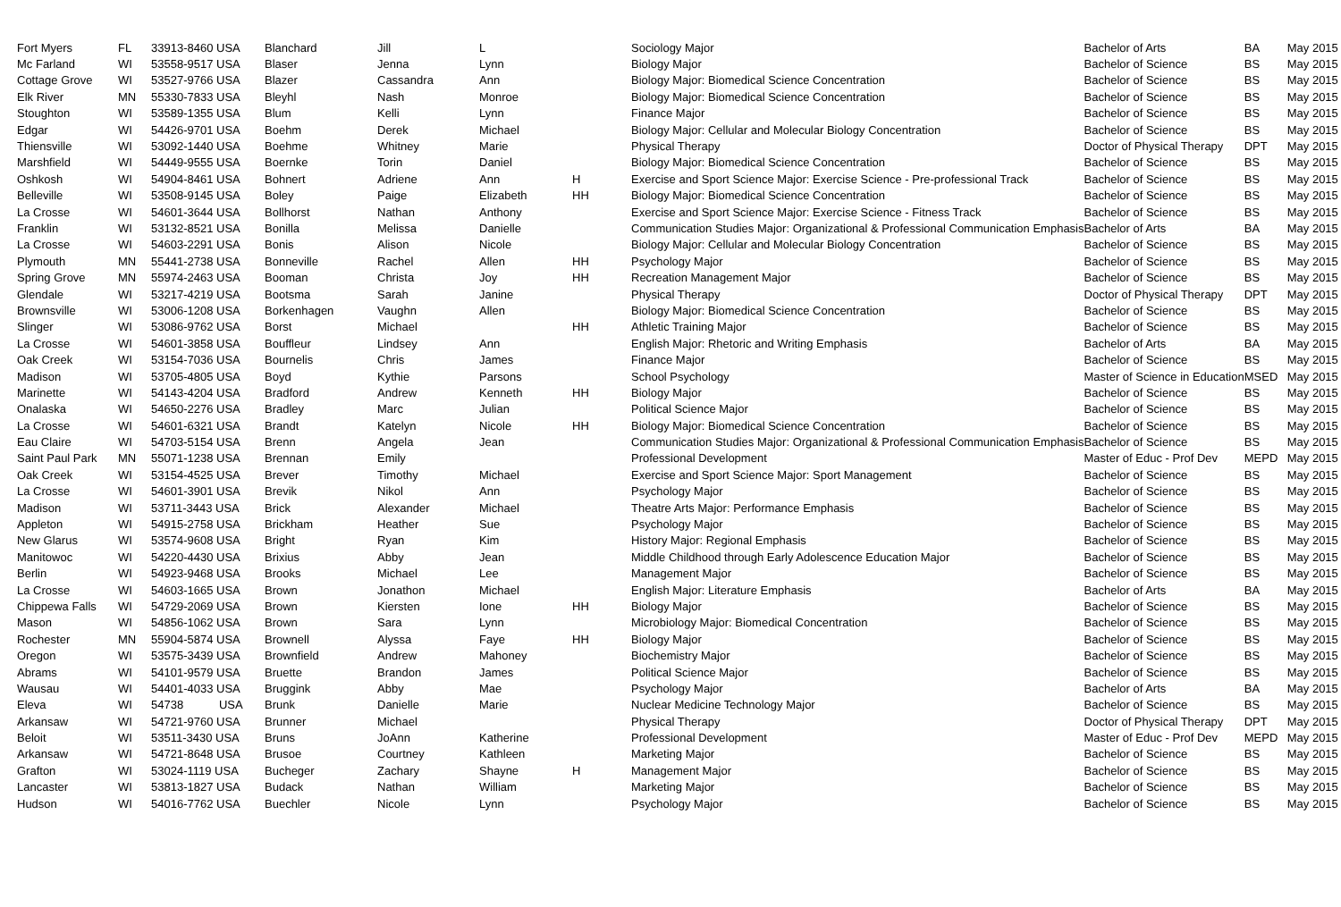| Fort Myers | FL | 33913-8460 USA | Blanchard | Jill | L | | Sociology Major | Bachelor of Arts | BA | May 2015 |
| Mc Farland | WI | 53558-9517 USA | Blaser | Jenna | Lynn | | Biology Major | Bachelor of Science | BS | May 2015 |
| Cottage Grove | WI | 53527-9766 USA | Blazer | Cassandra | Ann | | Biology Major: Biomedical Science Concentration | Bachelor of Science | BS | May 2015 |
| Elk River | MN | 55330-7833 USA | Bleyhl | Nash | Monroe | | Biology Major: Biomedical Science Concentration | Bachelor of Science | BS | May 2015 |
| Stoughton | WI | 53589-1355 USA | Blum | Kelli | Lynn | | Finance Major | Bachelor of Science | BS | May 2015 |
| Edgar | WI | 54426-9701 USA | Boehm | Derek | Michael | | Biology Major: Cellular and Molecular Biology Concentration | Bachelor of Science | BS | May 2015 |
| Thiensville | WI | 53092-1440 USA | Boehme | Whitney | Marie | | Physical Therapy | Doctor of Physical Therapy | DPT | May 2015 |
| Marshfield | WI | 54449-9555 USA | Boernke | Torin | Daniel | | Biology Major: Biomedical Science Concentration | Bachelor of Science | BS | May 2015 |
| Oshkosh | WI | 54904-8461 USA | Bohnert | Adriene | Ann | H | Exercise and Sport Science Major: Exercise Science - Pre-professional Track | Bachelor of Science | BS | May 2015 |
| Belleville | WI | 53508-9145 USA | Boley | Paige | Elizabeth | HH | Biology Major: Biomedical Science Concentration | Bachelor of Science | BS | May 2015 |
| La Crosse | WI | 54601-3644 USA | Bollhorst | Nathan | Anthony | | Exercise and Sport Science Major: Exercise Science - Fitness Track | Bachelor of Science | BS | May 2015 |
| Franklin | WI | 53132-8521 USA | Bonilla | Melissa | Danielle | | Communication Studies Major: Organizational & Professional Communication Emphasis | Bachelor of Arts | BA | May 2015 |
| La Crosse | WI | 54603-2291 USA | Bonis | Alison | Nicole | | Biology Major: Cellular and Molecular Biology Concentration | Bachelor of Science | BS | May 2015 |
| Plymouth | MN | 55441-2738 USA | Bonneville | Rachel | Allen | HH | Psychology Major | Bachelor of Science | BS | May 2015 |
| Spring Grove | MN | 55974-2463 USA | Booman | Christa | Joy | HH | Recreation Management Major | Bachelor of Science | BS | May 2015 |
| Glendale | WI | 53217-4219 USA | Bootsma | Sarah | Janine | | Physical Therapy | Doctor of Physical Therapy | DPT | May 2015 |
| Brownsville | WI | 53006-1208 USA | Borkenhagen | Vaughn | Allen | | Biology Major: Biomedical Science Concentration | Bachelor of Science | BS | May 2015 |
| Slinger | WI | 53086-9762 USA | Borst | Michael | | HH | Athletic Training Major | Bachelor of Science | BS | May 2015 |
| La Crosse | WI | 54601-3858 USA | Bouffleur | Lindsey | Ann | | English Major: Rhetoric and Writing Emphasis | Bachelor of Arts | BA | May 2015 |
| Oak Creek | WI | 53154-7036 USA | Bournelis | Chris | James | | Finance Major | Bachelor of Science | BS | May 2015 |
| Madison | WI | 53705-4805 USA | Boyd | Kythie | Parsons | | School Psychology | Master of Science in Education | MSED | May 2015 |
| Marinette | WI | 54143-4204 USA | Bradford | Andrew | Kenneth | HH | Biology Major | Bachelor of Science | BS | May 2015 |
| Onalaska | WI | 54650-2276 USA | Bradley | Marc | Julian | | Political Science Major | Bachelor of Science | BS | May 2015 |
| La Crosse | WI | 54601-6321 USA | Brandt | Katelyn | Nicole | HH | Biology Major: Biomedical Science Concentration | Bachelor of Science | BS | May 2015 |
| Eau Claire | WI | 54703-5154 USA | Brenn | Angela | Jean | | Communication Studies Major: Organizational & Professional Communication Emphasis | Bachelor of Science | BS | May 2015 |
| Saint Paul Park | MN | 55071-1238 USA | Brennan | Emily | | | Professional Development | Master of Educ - Prof Dev | MEPD | May 2015 |
| Oak Creek | WI | 53154-4525 USA | Brever | Timothy | Michael | | Exercise and Sport Science Major: Sport Management | Bachelor of Science | BS | May 2015 |
| La Crosse | WI | 54601-3901 USA | Brevik | Nikol | Ann | | Psychology Major | Bachelor of Science | BS | May 2015 |
| Madison | WI | 53711-3443 USA | Brick | Alexander | Michael | | Theatre Arts Major: Performance Emphasis | Bachelor of Science | BS | May 2015 |
| Appleton | WI | 54915-2758 USA | Brickham | Heather | Sue | | Psychology Major | Bachelor of Science | BS | May 2015 |
| New Glarus | WI | 53574-9608 USA | Bright | Ryan | Kim | | History Major: Regional Emphasis | Bachelor of Science | BS | May 2015 |
| Manitowoc | WI | 54220-4430 USA | Brixius | Abby | Jean | | Middle Childhood through Early Adolescence Education Major | Bachelor of Science | BS | May 2015 |
| Berlin | WI | 54923-9468 USA | Brooks | Michael | Lee | | Management Major | Bachelor of Science | BS | May 2015 |
| La Crosse | WI | 54603-1665 USA | Brown | Jonathon | Michael | | English Major: Literature Emphasis | Bachelor of Arts | BA | May 2015 |
| Chippewa Falls | WI | 54729-2069 USA | Brown | Kiersten | Ione | HH | Biology Major | Bachelor of Science | BS | May 2015 |
| Mason | WI | 54856-1062 USA | Brown | Sara | Lynn | | Microbiology Major: Biomedical Concentration | Bachelor of Science | BS | May 2015 |
| Rochester | MN | 55904-5874 USA | Brownell | Alyssa | Faye | HH | Biology Major | Bachelor of Science | BS | May 2015 |
| Oregon | WI | 53575-3439 USA | Brownfield | Andrew | Mahoney | | Biochemistry Major | Bachelor of Science | BS | May 2015 |
| Abrams | WI | 54101-9579 USA | Bruette | Brandon | James | | Political Science Major | Bachelor of Science | BS | May 2015 |
| Wausau | WI | 54401-4033 USA | Bruggink | Abby | Mae | | Psychology Major | Bachelor of Arts | BA | May 2015 |
| Eleva | WI | 54738 USA | Brunk | Danielle | Marie | | Nuclear Medicine Technology Major | Bachelor of Science | BS | May 2015 |
| Arkansaw | WI | 54721-9760 USA | Brunner | Michael | | | Physical Therapy | Doctor of Physical Therapy | DPT | May 2015 |
| Beloit | WI | 53511-3430 USA | Bruns | JoAnn | Katherine | | Professional Development | Master of Educ - Prof Dev | MEPD | May 2015 |
| Arkansaw | WI | 54721-8648 USA | Brusoe | Courtney | Kathleen | | Marketing Major | Bachelor of Science | BS | May 2015 |
| Grafton | WI | 53024-1119 USA | Bucheger | Zachary | Shayne | H | Management Major | Bachelor of Science | BS | May 2015 |
| Lancaster | WI | 53813-1827 USA | Budack | Nathan | William | | Marketing Major | Bachelor of Science | BS | May 2015 |
| Hudson | WI | 54016-7762 USA | Buechler | Nicole | Lynn | | Psychology Major | Bachelor of Science | BS | May 2015 |